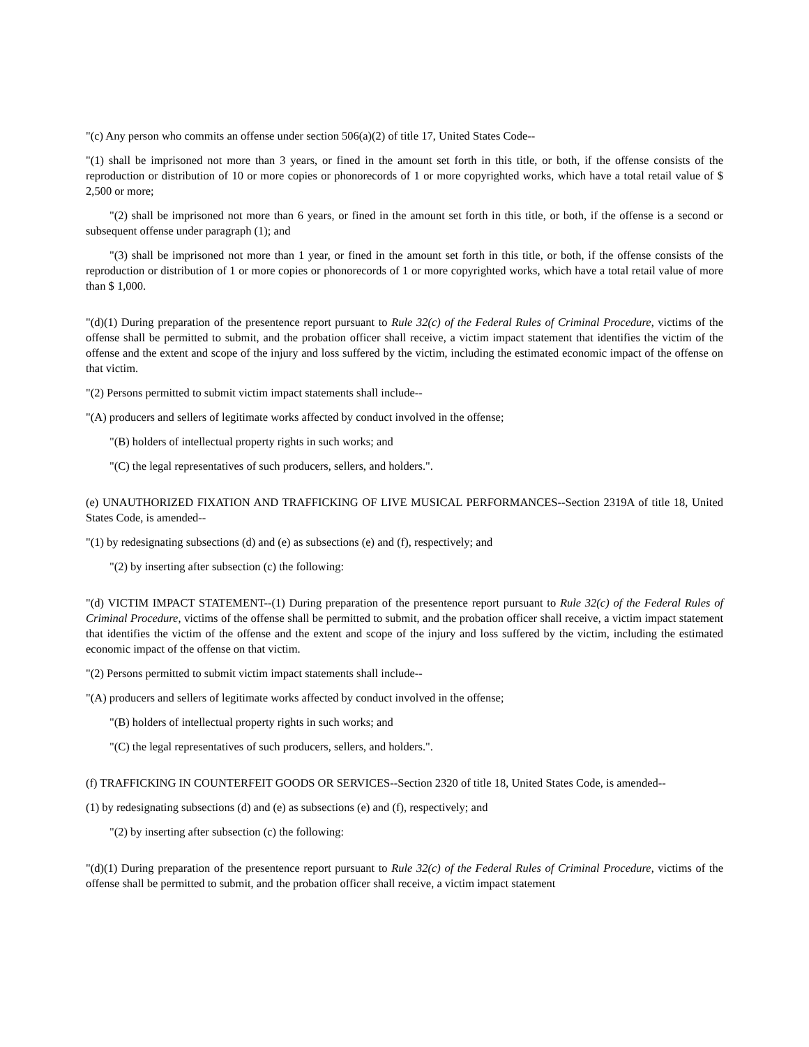"(c) Any person who commits an offense under section 506(a)(2) of title 17, United States Code--
"(1) shall be imprisoned not more than 3 years, or fined in the amount set forth in this title, or both, if the offense consists of the reproduction or distribution of 10 or more copies or phonorecords of 1 or more copyrighted works, which have a total retail value of $ 2,500 or more;
"(2) shall be imprisoned not more than 6 years, or fined in the amount set forth in this title, or both, if the offense is a second or subsequent offense under paragraph (1); and
"(3) shall be imprisoned not more than 1 year, or fined in the amount set forth in this title, or both, if the offense consists of the reproduction or distribution of 1 or more copies or phonorecords of 1 or more copyrighted works, which have a total retail value of more than $ 1,000.
"(d)(1) During preparation of the presentence report pursuant to Rule 32(c) of the Federal Rules of Criminal Procedure, victims of the offense shall be permitted to submit, and the probation officer shall receive, a victim impact statement that identifies the victim of the offense and the extent and scope of the injury and loss suffered by the victim, including the estimated economic impact of the offense on that victim.
"(2) Persons permitted to submit victim impact statements shall include--
"(A) producers and sellers of legitimate works affected by conduct involved in the offense;
"(B) holders of intellectual property rights in such works; and
"(C) the legal representatives of such producers, sellers, and holders.".
(e) UNAUTHORIZED FIXATION AND TRAFFICKING OF LIVE MUSICAL PERFORMANCES--Section 2319A of title 18, United States Code, is amended--
"(1) by redesignating subsections (d) and (e) as subsections (e) and (f), respectively; and
"(2) by inserting after subsection (c) the following:
"(d) VICTIM IMPACT STATEMENT--(1) During preparation of the presentence report pursuant to Rule 32(c) of the Federal Rules of Criminal Procedure, victims of the offense shall be permitted to submit, and the probation officer shall receive, a victim impact statement that identifies the victim of the offense and the extent and scope of the injury and loss suffered by the victim, including the estimated economic impact of the offense on that victim.
"(2) Persons permitted to submit victim impact statements shall include--
"(A) producers and sellers of legitimate works affected by conduct involved in the offense;
"(B) holders of intellectual property rights in such works; and
"(C) the legal representatives of such producers, sellers, and holders.".
(f) TRAFFICKING IN COUNTERFEIT GOODS OR SERVICES--Section 2320 of title 18, United States Code, is amended--
(1) by redesignating subsections (d) and (e) as subsections (e) and (f), respectively; and
"(2) by inserting after subsection (c) the following:
"(d)(1) During preparation of the presentence report pursuant to Rule 32(c) of the Federal Rules of Criminal Procedure, victims of the offense shall be permitted to submit, and the probation officer shall receive, a victim impact statement